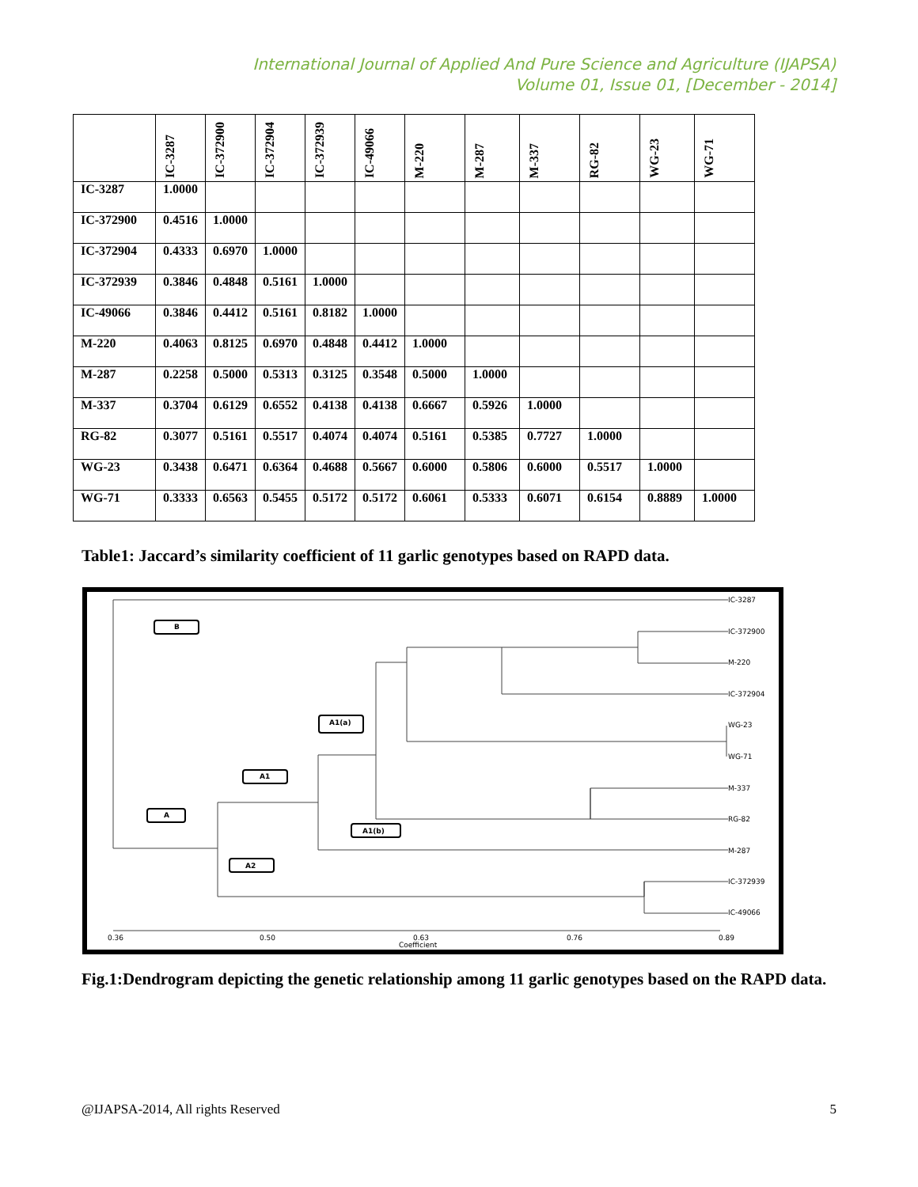International Journal of Applied And Pure Science and Agriculture (IJAPSA)
Volume 01, Issue 01, [December - 2014]
| | IC-3287 | IC-372900 | IC-372904 | IC-372939 | IC-49066 | M-220 | M-287 | M-337 | RG-82 | WG-23 | WG-71 |
| --- | --- | --- | --- | --- | --- | --- | --- | --- | --- | --- | --- |
| IC-3287 | 1.0000 | | | | | | | | | | |
| IC-372900 | 0.4516 | 1.0000 | | | | | | | | | |
| IC-372904 | 0.4333 | 0.6970 | 1.0000 | | | | | | | | |
| IC-372939 | 0.3846 | 0.4848 | 0.5161 | 1.0000 | | | | | | | |
| IC-49066 | 0.3846 | 0.4412 | 0.5161 | 0.8182 | 1.0000 | | | | | | |
| M-220 | 0.4063 | 0.8125 | 0.6970 | 0.4848 | 0.4412 | 1.0000 | | | | | |
| M-287 | 0.2258 | 0.5000 | 0.5313 | 0.3125 | 0.3548 | 0.5000 | 1.0000 | | | | |
| M-337 | 0.3704 | 0.6129 | 0.6552 | 0.4138 | 0.4138 | 0.6667 | 0.5926 | 1.0000 | | | |
| RG-82 | 0.3077 | 0.5161 | 0.5517 | 0.4074 | 0.4074 | 0.5161 | 0.5385 | 0.7727 | 1.0000 | | |
| WG-23 | 0.3438 | 0.6471 | 0.6364 | 0.4688 | 0.5667 | 0.6000 | 0.5806 | 0.6000 | 0.5517 | 1.0000 | |
| WG-71 | 0.3333 | 0.6563 | 0.5455 | 0.5172 | 0.5172 | 0.6061 | 0.5333 | 0.6071 | 0.6154 | 0.8889 | 1.0000 |
Table1: Jaccard’s similarity coefficient of 11 garlic genotypes based on RAPD data.
IC-3287
IC-372900
M-220
IC-372904
WG-23
WG-71
M-337
RG-82
M-287
IC-372939
IC-49066
0.36
0.50
0.63
Coefficient
0.76
0.89
B
A
A1
A1(a)
A2
A1(b)
Fig.1:Dendrogram depicting the genetic relationship among 11 garlic genotypes based on the RAPD data.
@IJAPSA-2014, All rights Reserved 5